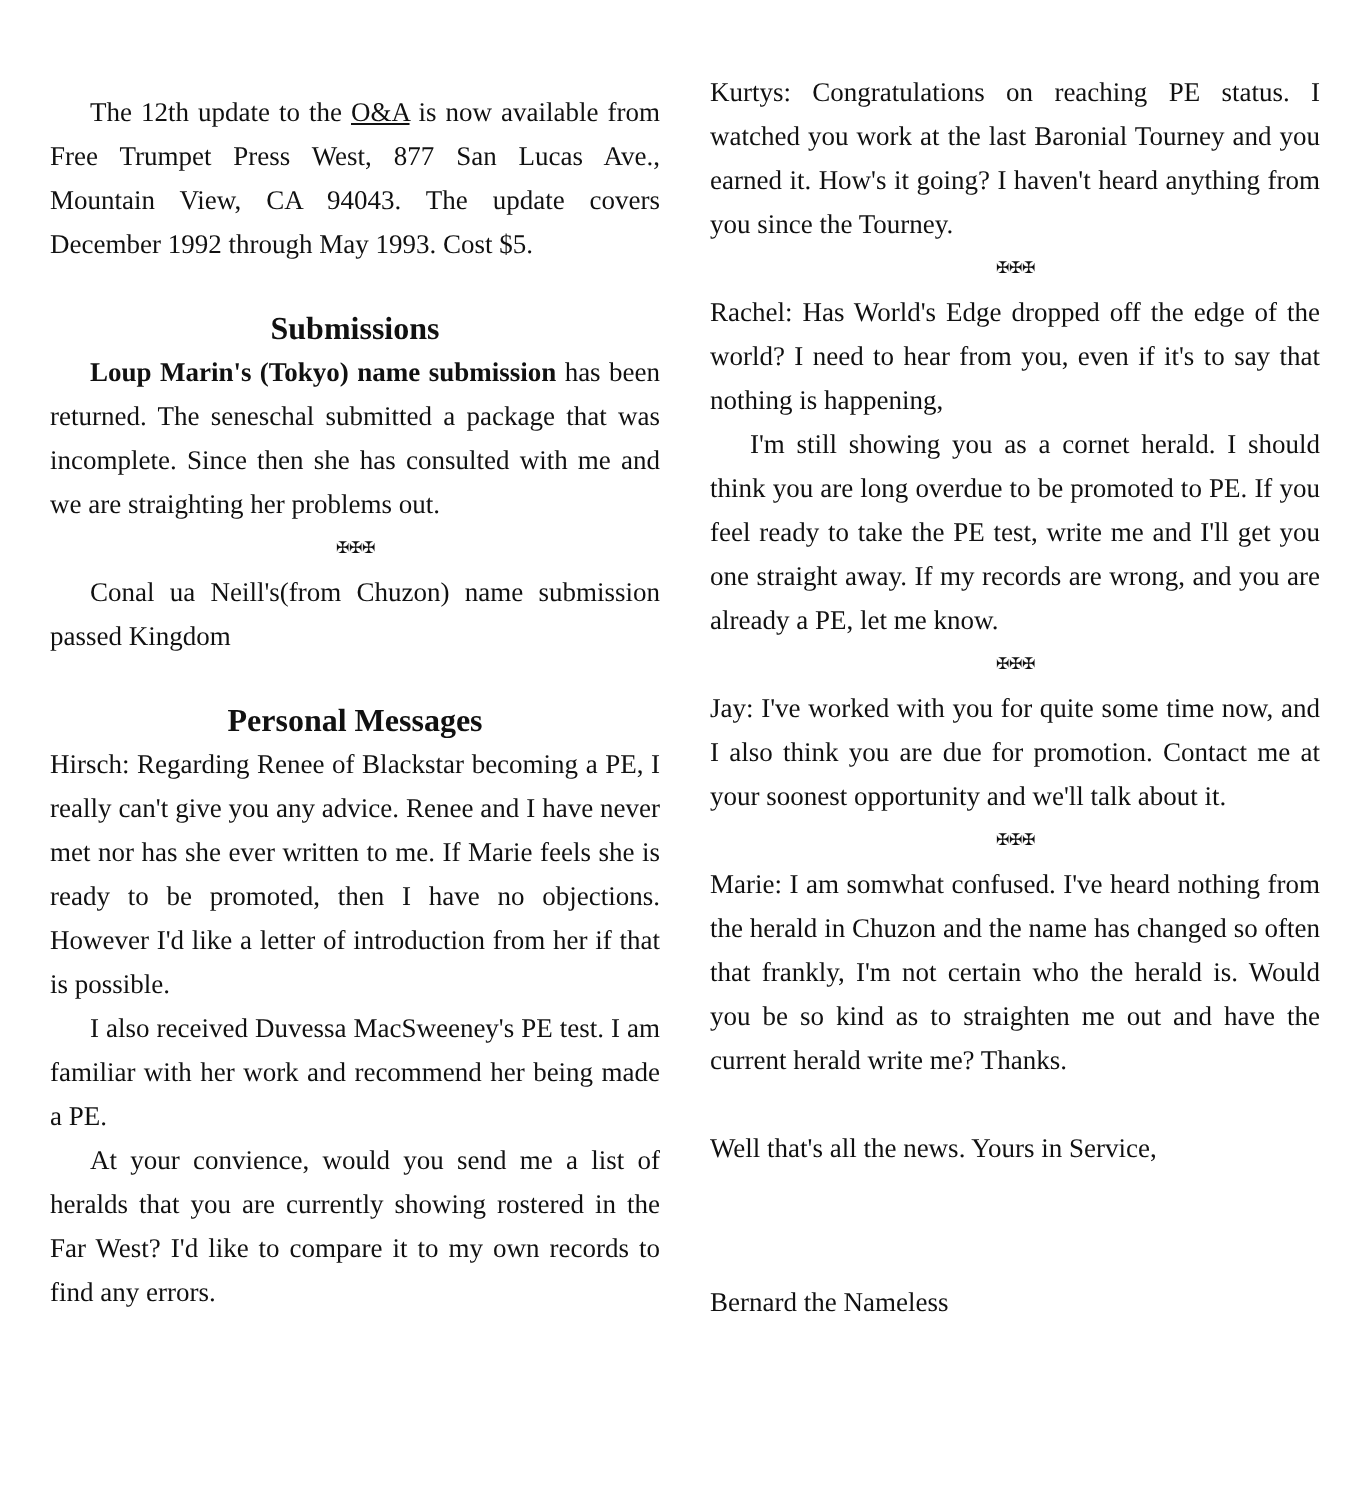The 12th update to the O&A is now available from Free Trumpet Press West, 877 San Lucas Ave., Mountain View, CA 94043. The update covers December 1992 through May 1993. Cost $5.
Submissions
Loup Marin's (Tokyo) name submission has been returned. The seneschal submitted a package that was incomplete. Since then she has consulted with me and we are straighting her problems out.
✠✠✠
Conal ua Neill's(from Chuzon) name submission passed Kingdom
Personal Messages
Hirsch: Regarding Renee of Blackstar becoming a PE, I really can't give you any advice. Renee and I have never met nor has she ever written to me. If Marie feels she is ready to be promoted, then I have no objections. However I'd like a letter of introduction from her if that is possible.
I also received Duvessa MacSweeney's PE test. I am familiar with her work and recommend her being made a PE.
At your convience, would you send me a list of heralds that you are currently showing rostered in the Far West? I'd like to compare it to my own records to find any errors.
Kurtys: Congratulations on reaching PE status. I watched you work at the last Baronial Tourney and you earned it. How's it going? I haven't heard anything from you since the Tourney.
✠✠✠
Rachel: Has World's Edge dropped off the edge of the world? I need to hear from you, even if it's to say that nothing is happening,
I'm still showing you as a cornet herald. I should think you are long overdue to be promoted to PE. If you feel ready to take the PE test, write me and I'll get you one straight away. If my records are wrong, and you are already a PE, let me know.
✠✠✠
Jay: I've worked with you for quite some time now, and I also think you are due for promotion. Contact me at your soonest opportunity and we'll talk about it.
✠✠✠
Marie: I am somwhat confused. I've heard nothing from the herald in Chuzon and the name has changed so often that frankly, I'm not certain who the herald is. Would you be so kind as to straighten me out and have the current herald write me? Thanks.
Well that's all the news. Yours in Service,
Bernard the Nameless